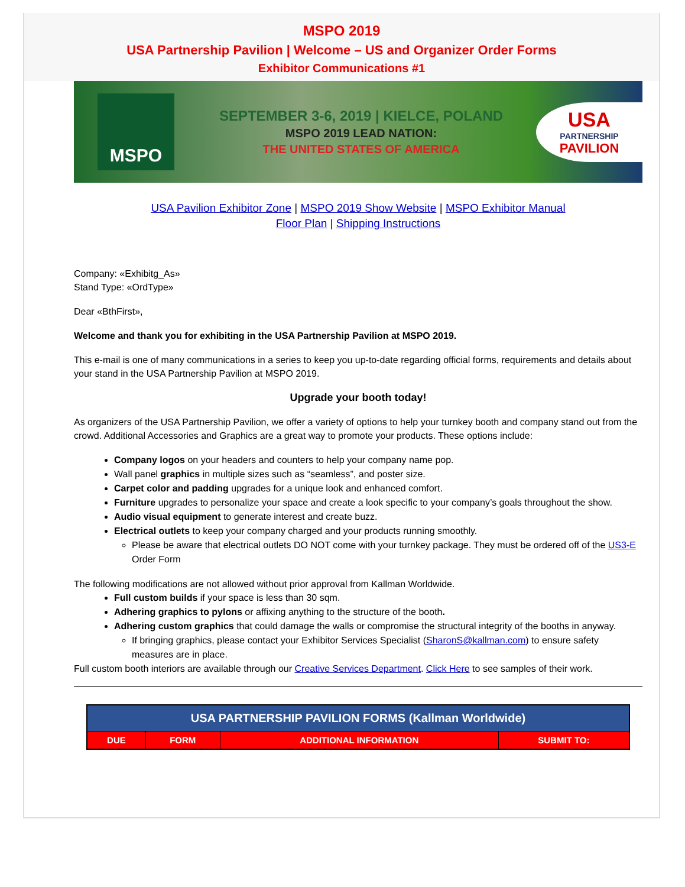MSPO 2019
USA Partnership Pavilion | Welcome – US and Organizer Order Forms
Exhibitor Communications #1
MSPO
SEPTEMBER 3-6, 2019 | KIELCE, POLAND
MSPO 2019 LEAD NATION:
THE UNITED STATES OF AMERICA
USA
PARTNERSHIP
PAVILION
USA Pavilion Exhibitor Zone | MSPO 2019 Show Website | MSPO Exhibitor Manual
Floor Plan | Shipping Instructions
Company: «Exhibitg_As»
Stand Type: «OrdType»
Dear «BthFirst»,
Welcome and thank you for exhibiting in the USA Partnership Pavilion at MSPO 2019.
This e-mail is one of many communications in a series to keep you up-to-date regarding official forms, requirements and details about your stand in the USA Partnership Pavilion at MSPO 2019.
Upgrade your booth today!
As organizers of the USA Partnership Pavilion, we offer a variety of options to help your turnkey booth and company stand out from the crowd. Additional Accessories and Graphics are a great way to promote your products. These options include:
Company logos on your headers and counters to help your company name pop.
Wall panel graphics in multiple sizes such as “seamless”, and poster size.
Carpet color and padding upgrades for a unique look and enhanced comfort.
Furniture upgrades to personalize your space and create a look specific to your company’s goals throughout the show.
Audio visual equipment to generate interest and create buzz.
Electrical outlets to keep your company charged and your products running smoothly.
Please be aware that electrical outlets DO NOT come with your turnkey package. They must be ordered off of the US3-E Order Form
The following modifications are not allowed without prior approval from Kallman Worldwide.
Full custom builds if your space is less than 30 sqm.
Adhering graphics to pylons or affixing anything to the structure of the booth.
Adhering custom graphics that could damage the walls or compromise the structural integrity of the booths in anyway.
If bringing graphics, please contact your Exhibitor Services Specialist (SharonS@kallman.com) to ensure safety measures are in place.
Full custom booth interiors are available through our Creative Services Department. Click Here to see samples of their work.
| USA PARTNERSHIP PAVILION FORMS (Kallman Worldwide) | | | |
| --- | --- | --- | --- |
| DUE | FORM | ADDITIONAL INFORMATION | SUBMIT TO: |